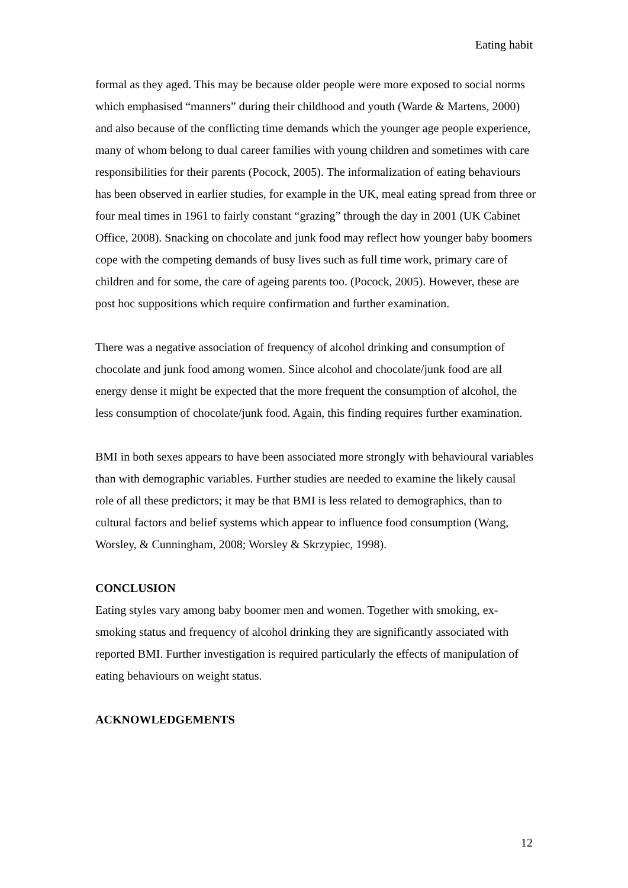Eating habit
formal as they aged. This may be because older people were more exposed to social norms which emphasised “manners” during their childhood and youth (Warde & Martens, 2000) and also because of the conflicting time demands which the younger age people experience, many of whom belong to dual career families with young children and sometimes with care responsibilities for their parents (Pocock, 2005). The informalization of eating behaviours has been observed in earlier studies, for example in the UK, meal eating spread from three or four meal times in 1961 to fairly constant “grazing” through the day in 2001 (UK Cabinet Office, 2008). Snacking on chocolate and junk food may reflect how younger baby boomers cope with the competing demands of busy lives such as full time work, primary care of children and for some, the care of ageing parents too. (Pocock, 2005). However, these are post hoc suppositions which require confirmation and further examination.
There was a negative association of frequency of alcohol drinking and consumption of chocolate and junk food among women. Since alcohol and chocolate/junk food are all energy dense it might be expected that the more frequent the consumption of alcohol, the less consumption of chocolate/junk food. Again, this finding requires further examination.
BMI in both sexes appears to have been associated more strongly with behavioural variables than with demographic variables. Further studies are needed to examine the likely causal role of all these predictors; it may be that BMI is less related to demographics, than to cultural factors and belief systems which appear to influence food consumption (Wang, Worsley, & Cunningham, 2008; Worsley & Skrzypiec, 1998).
CONCLUSION
Eating styles vary among baby boomer men and women. Together with smoking, ex-smoking status and frequency of alcohol drinking they are significantly associated with reported BMI. Further investigation is required particularly the effects of manipulation of eating behaviours on weight status.
ACKNOWLEDGEMENTS
12